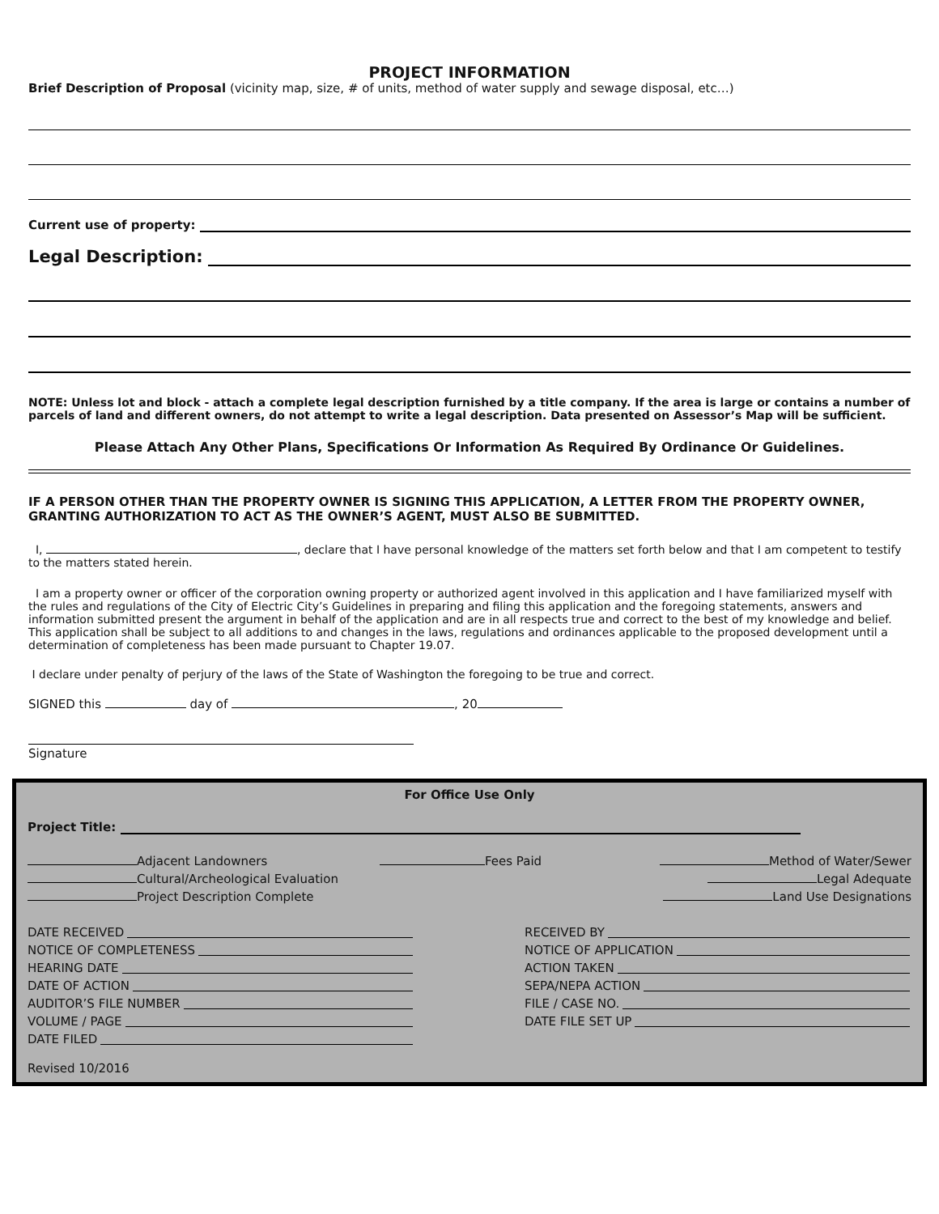PROJECT INFORMATION
Brief Description of Proposal (vicinity map, size, # of units, method of water supply and sewage disposal, etc…)
Current use of property:
Legal Description:
NOTE: Unless lot and block - attach a complete legal description furnished by a title company. If the area is large or contains a number of parcels of land and different owners, do not attempt to write a legal description. Data presented on Assessor’s Map will be sufficient.
Please Attach Any Other Plans, Specifications Or Information As Required By Ordinance Or Guidelines.
IF A PERSON OTHER THAN THE PROPERTY OWNER IS SIGNING THIS APPLICATION, A LETTER FROM THE PROPERTY OWNER, GRANTING AUTHORIZATION TO ACT AS THE OWNER’S AGENT, MUST ALSO BE SUBMITTED.
I, , declare that I have personal knowledge of the matters set forth below and that I am competent to testify to the matters stated herein.
I am a property owner or officer of the corporation owning property or authorized agent involved in this application and I have familiarized myself with the rules and regulations of the City of Electric City’s Guidelines in preparing and filing this application and the foregoing statements, answers and information submitted present the argument in behalf of the application and are in all respects true and correct to the best of my knowledge and belief. This application shall be subject to all additions to and changes in the laws, regulations and ordinances applicable to the proposed development until a determination of completeness has been made pursuant to Chapter 19.07.
I declare under penalty of perjury of the laws of the State of Washington the foregoing to be true and correct.
SIGNED this day of , 20
Signature
For Office Use Only
Project Title:
Adjacent Landowners
Cultural/Archeological Evaluation
Project Description Complete
Fees Paid Method of Water/Sewer
Legal Adequate
Land Use Designations
DATE RECEIVED
NOTICE OF COMPLETENESS
HEARING DATE
DATE OF ACTION
AUDITOR’S FILE NUMBER
VOLUME / PAGE
DATE FILED
RECEIVED BY
NOTICE OF APPLICATION
ACTION TAKEN
SEPA/NEPA ACTION
FILE / CASE NO.
DATE FILE SET UP
Revised 10/2016